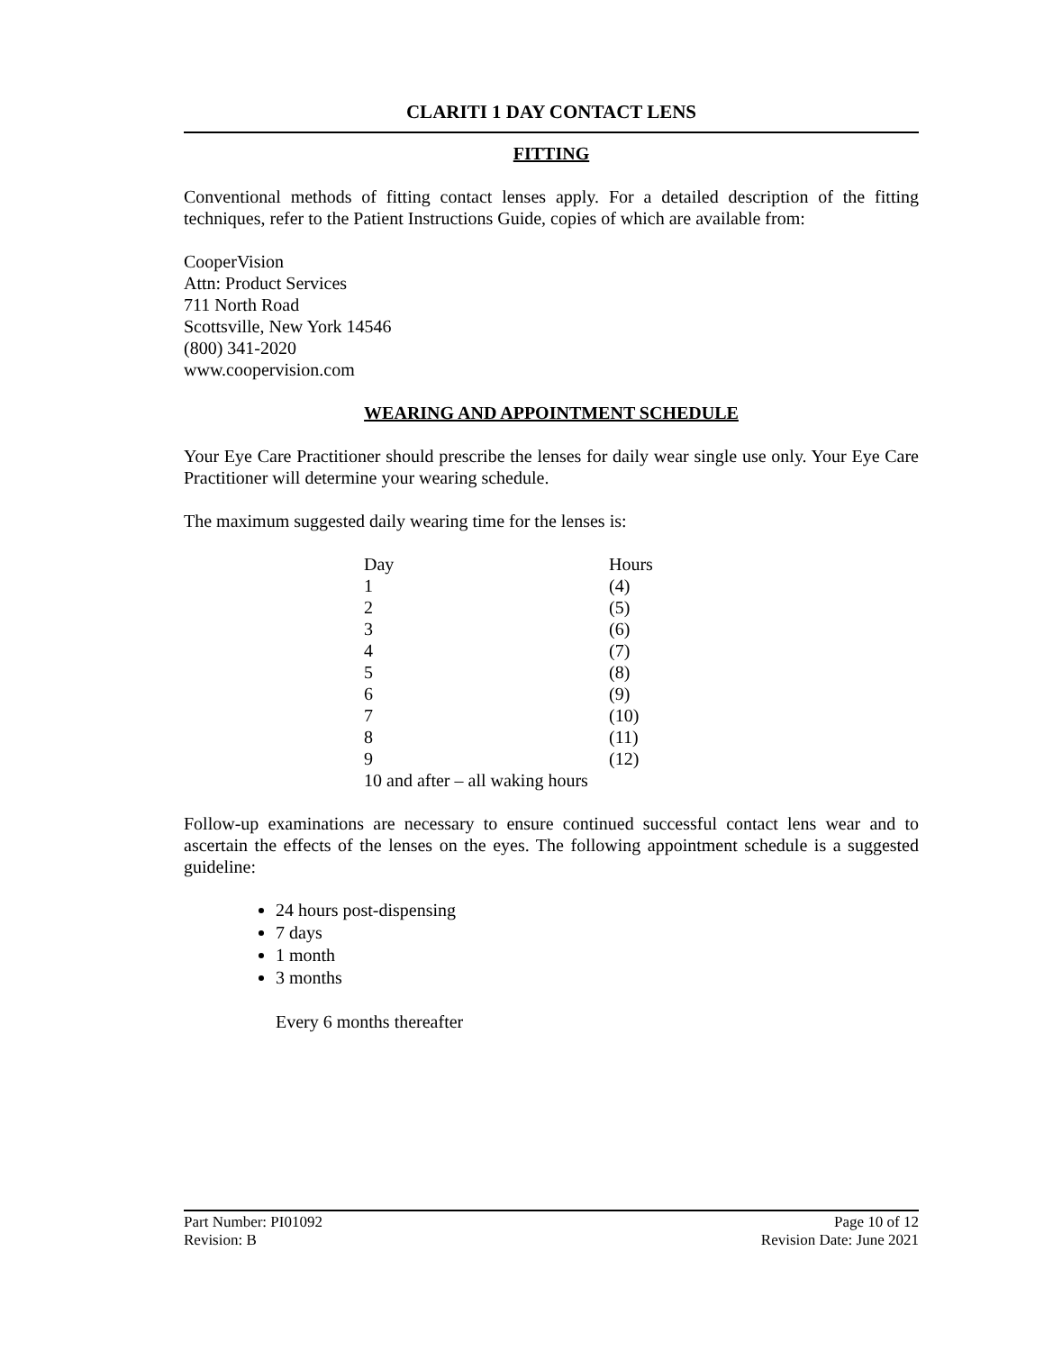CLARITI 1 DAY CONTACT LENS
FITTING
Conventional methods of fitting contact lenses apply. For a detailed description of the fitting techniques, refer to the Patient Instructions Guide, copies of which are available from:
CooperVision
Attn: Product Services
711 North Road
Scottsville, New York 14546
(800) 341-2020
www.coopervision.com
WEARING AND APPOINTMENT SCHEDULE
Your Eye Care Practitioner should prescribe the lenses for daily wear single use only. Your Eye Care Practitioner will determine your wearing schedule.
The maximum suggested daily wearing time for the lenses is:
| Day | Hours |
| 1 | (4) |
| 2 | (5) |
| 3 | (6) |
| 4 | (7) |
| 5 | (8) |
| 6 | (9) |
| 7 | (10) |
| 8 | (11) |
| 9 | (12) |
| 10 and after – all waking hours | |
Follow-up examinations are necessary to ensure continued successful contact lens wear and to ascertain the effects of the lenses on the eyes. The following appointment schedule is a suggested guideline:
24 hours post-dispensing
7 days
1 month
3 months
Every 6 months thereafter
Part Number: PI01092 Page 10 of 12
Revision: B Revision Date: June 2021